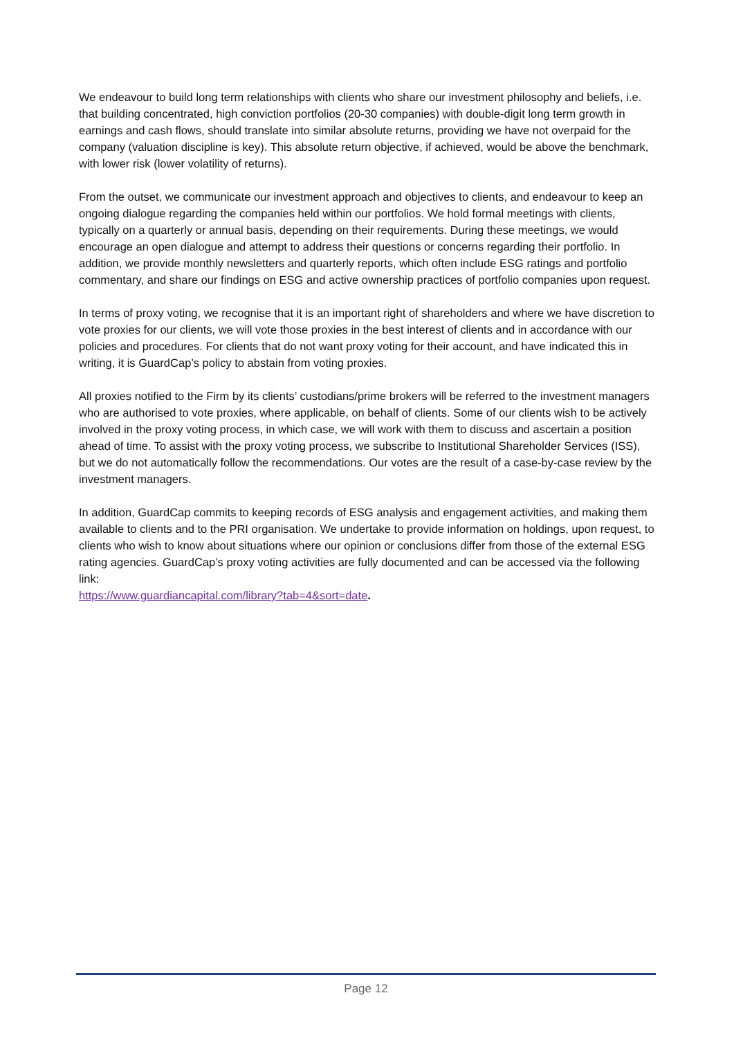We endeavour to build long term relationships with clients who share our investment philosophy and beliefs, i.e. that building concentrated, high conviction portfolios (20-30 companies) with double-digit long term growth in earnings and cash flows, should translate into similar absolute returns, providing we have not overpaid for the company (valuation discipline is key). This absolute return objective, if achieved, would be above the benchmark, with lower risk (lower volatility of returns).
From the outset, we communicate our investment approach and objectives to clients, and endeavour to keep an ongoing dialogue regarding the companies held within our portfolios. We hold formal meetings with clients, typically on a quarterly or annual basis, depending on their requirements. During these meetings, we would encourage an open dialogue and attempt to address their questions or concerns regarding their portfolio. In addition, we provide monthly newsletters and quarterly reports, which often include ESG ratings and portfolio commentary, and share our findings on ESG and active ownership practices of portfolio companies upon request.
In terms of proxy voting, we recognise that it is an important right of shareholders and where we have discretion to vote proxies for our clients, we will vote those proxies in the best interest of clients and in accordance with our policies and procedures. For clients that do not want proxy voting for their account, and have indicated this in writing, it is GuardCap’s policy to abstain from voting proxies.
All proxies notified to the Firm by its clients’ custodians/prime brokers will be referred to the investment managers who are authorised to vote proxies, where applicable, on behalf of clients. Some of our clients wish to be actively involved in the proxy voting process, in which case, we will work with them to discuss and ascertain a position ahead of time. To assist with the proxy voting process, we subscribe to Institutional Shareholder Services (ISS), but we do not automatically follow the recommendations. Our votes are the result of a case-by-case review by the investment managers.
In addition, GuardCap commits to keeping records of ESG analysis and engagement activities, and making them available to clients and to the PRI organisation. We undertake to provide information on holdings, upon request, to clients who wish to know about situations where our opinion or conclusions differ from those of the external ESG rating agencies. GuardCap’s proxy voting activities are fully documented and can be accessed via the following link:
https://www.guardiancapital.com/library?tab=4&sort=date.
Page 12